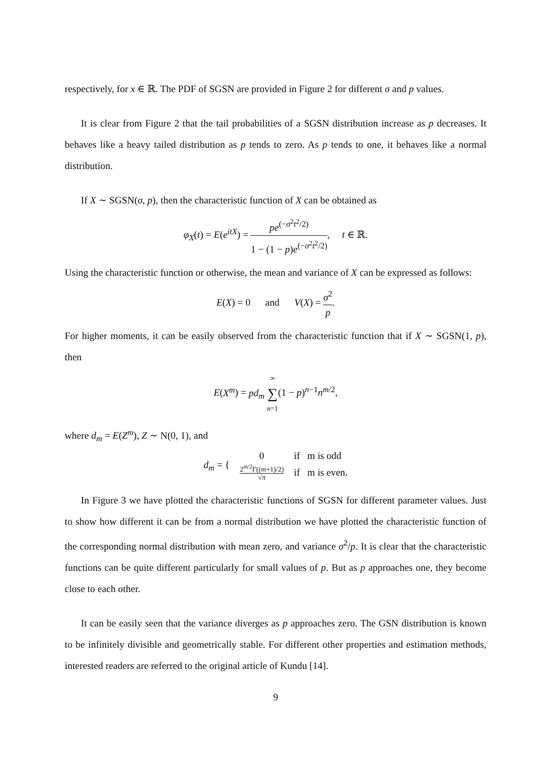respectively, for x ∈ ℝ. The PDF of SGSN are provided in Figure 2 for different σ and p values.
It is clear from Figure 2 that the tail probabilities of a SGSN distribution increase as p decreases. It behaves like a heavy tailed distribution as p tends to zero. As p tends to one, it behaves like a normal distribution.
If X ∼ SGSN(σ, p), then the characteristic function of X can be obtained as
φ<sub>X</sub>(t) = E(e<sup>itX</sup>) = pe<sup>(−σ<sup>2</sup>t<sup>2</sup>/2)</sup> 1 − (1 − p)e<sup>(−σ<sup>2</sup>t<sup>2</sup>/2)</sup>, t ∈ ℝ.
Using the characteristic function or otherwise, the mean and variance of X can be expressed as follows:
E(X) = 0 and V(X) = σ<sup>2</sup> p.
For higher moments, it can be easily observed from the characteristic function that if X ∼ SGSN(1, p), then
E(X<sup>m</sup>) = pd<sub>m</sub> ∞ ∑ n=1(1 − p)<sup>n−1</sup>n<sup>m/2</sup>,
where d<sub>m</sub> = E(Z<sup>m</sup>), Z ∼ N(0, 1), and
| d<sub>m</sub> = { | 0 | if m is odd |
| | 2<sup>m/2</sup>Γ(( m +1)/2) √ π | if m is even. |
In Figure 3 we have plotted the characteristic functions of SGSN for different parameter values. Just to show how different it can be from a normal distribution we have plotted the characteristic function of the corresponding normal distribution with mean zero, and variance σ<sup>2</sup>/p. It is clear that the characteristic functions can be quite different particularly for small values of p. But as p approaches one, they become close to each other.
It can be easily seen that the variance diverges as p approaches zero. The GSN distribution is known to be infinitely divisible and geometrically stable. For different other properties and estimation methods, interested readers are referred to the original article of Kundu [14].
9